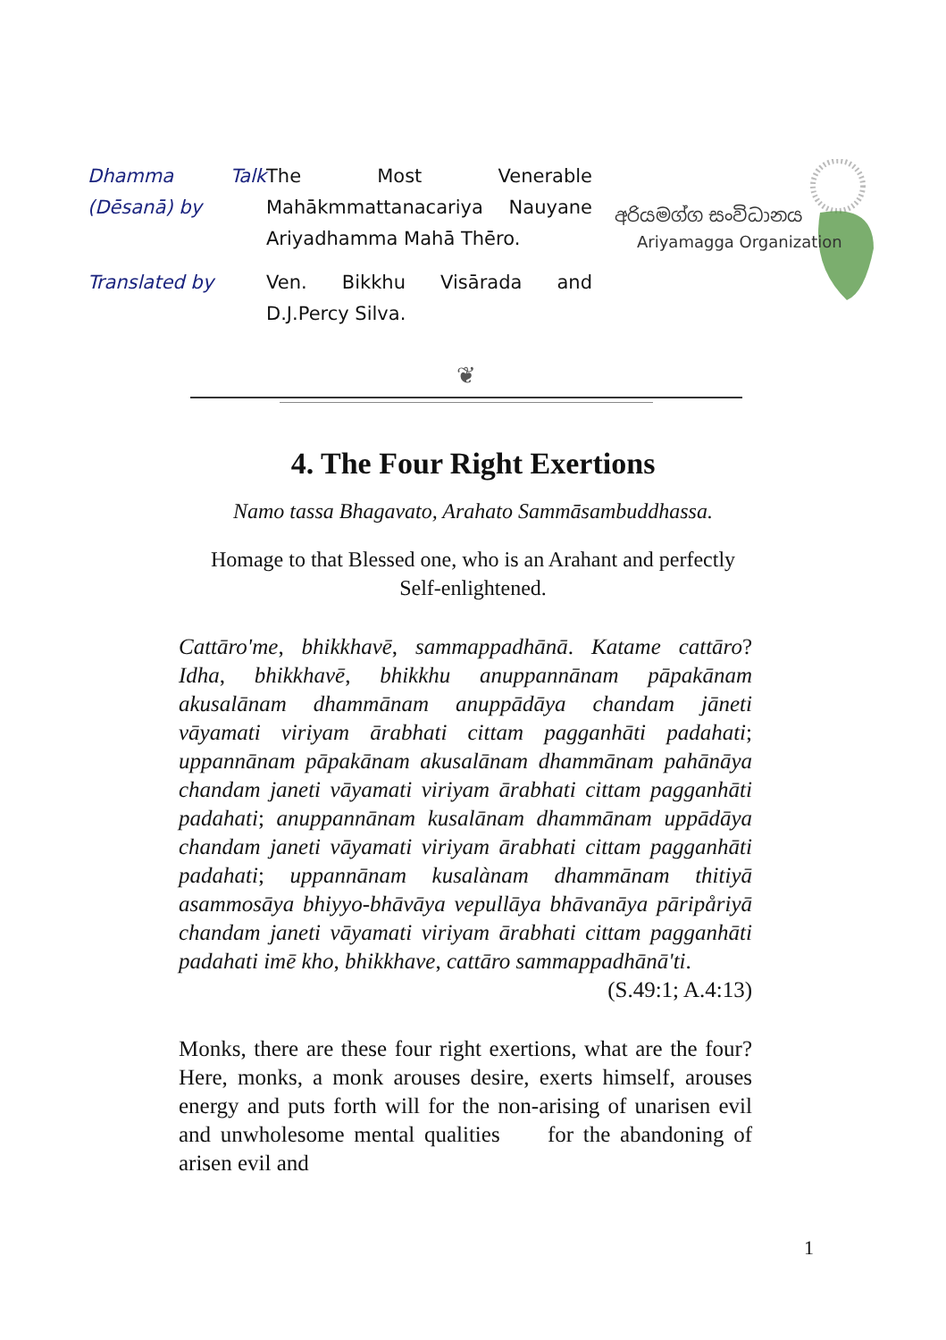| Dhamma Talk (Dēsanā) by | The Most Venerable Mahākmmattanacariya Nauyane Ariyadhamma Mahā Thēro. |
| Translated by | Ven. Bikkhu Visārada and D.J.Percy Silva. |
අරියමග්ග සංවිධානය
Ariyamagga Organization
❦
4. The Four Right Exertions
Namo tassa Bhagavato, Arahato Sammāsambuddhassa.
Homage to that Blessed one, who is an Arahant and perfectly
Self-enlightened.
Cattāro'me, bhikkhavē, sammappadhānā. Katame cattāro? Idha, bhikkhavē, bhikkhu anuppannānam pāpakānam akusalānam dhammānam anuppādāya chandam jāneti vāyamati viriyam ārabhati cittam pagganhāti padahati; uppannānam pāpakānam akusalānam dhammānam pahānāya chandam janeti vāyamati viriyam ārabhati cittam pagganhāti padahati; anuppannānam kusalānam dhammānam uppādāya chandam janeti vāyamati viriyam ārabhati cittam pagganhāti padahati; uppannānam kusalànam dhammānam thitiyā asammosāya bhiyyo-bhāvāya vepullāya bhāvanāya pāripåriyā chandam janeti vāyamati viriyam ārabhati cittam pagganhāti padahati imē kho, bhikkhave, cattāro sammappadhānā'ti.
(S.49:1; A.4:13)
Monks, there are these four right exertions, what are the four? Here, monks, a monk arouses desire, exerts himself, arouses energy and puts forth will for the non-arising of unarisen evil and unwholesome mental qualities for the abandoning of arisen evil and
1